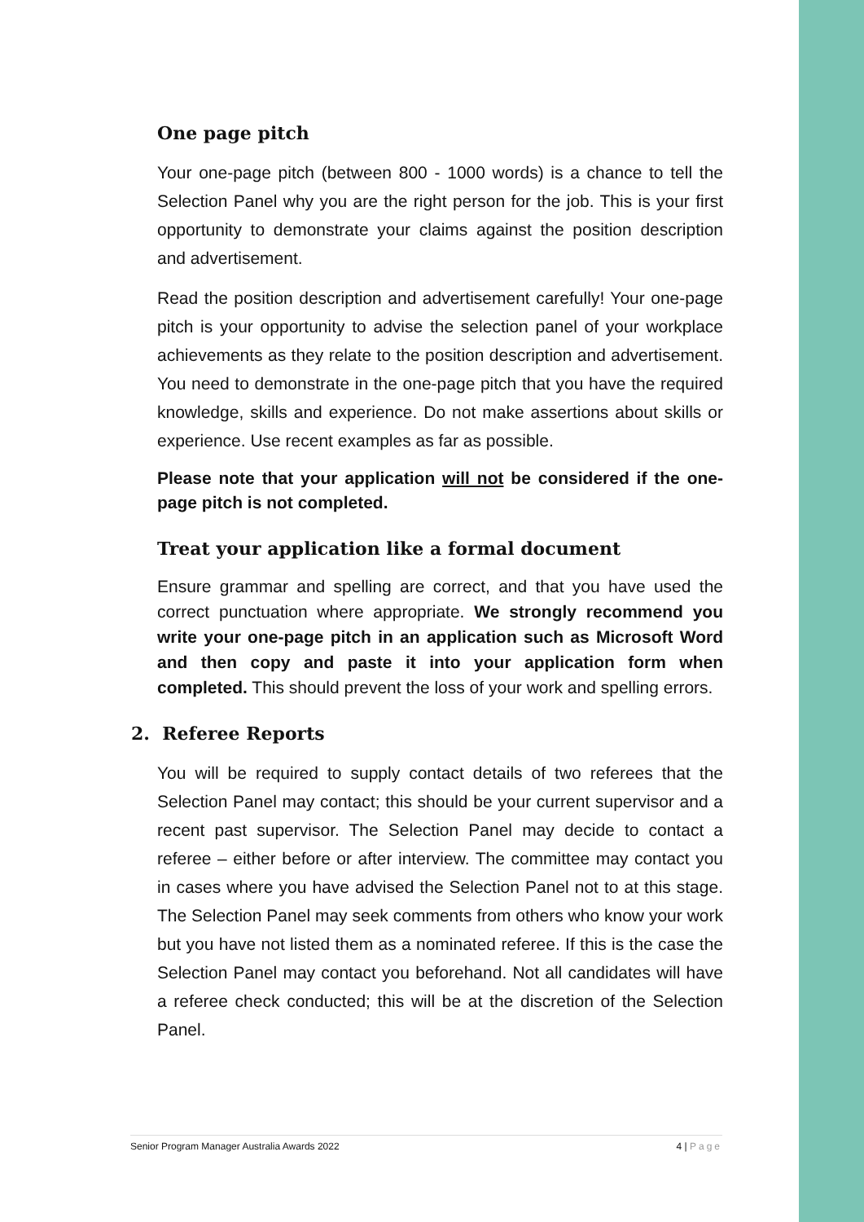One page pitch
Your one-page pitch (between 800 - 1000 words) is a chance to tell the Selection Panel why you are the right person for the job. This is your first opportunity to demonstrate your claims against the position description and advertisement.
Read the position description and advertisement carefully! Your one-page pitch is your opportunity to advise the selection panel of your workplace achievements as they relate to the position description and advertisement. You need to demonstrate in the one-page pitch that you have the required knowledge, skills and experience. Do not make assertions about skills or experience. Use recent examples as far as possible.
Please note that your application will not be considered if the one-page pitch is not completed.
Treat your application like a formal document
Ensure grammar and spelling are correct, and that you have used the correct punctuation where appropriate. We strongly recommend you write your one-page pitch in an application such as Microsoft Word and then copy and paste it into your application form when completed. This should prevent the loss of your work and spelling errors.
2. Referee Reports
You will be required to supply contact details of two referees that the Selection Panel may contact; this should be your current supervisor and a recent past supervisor. The Selection Panel may decide to contact a referee – either before or after interview. The committee may contact you in cases where you have advised the Selection Panel not to at this stage. The Selection Panel may seek comments from others who know your work but you have not listed them as a nominated referee. If this is the case the Selection Panel may contact you beforehand. Not all candidates will have a referee check conducted; this will be at the discretion of the Selection Panel.
Senior Program Manager Australia Awards 2022 4 | Page